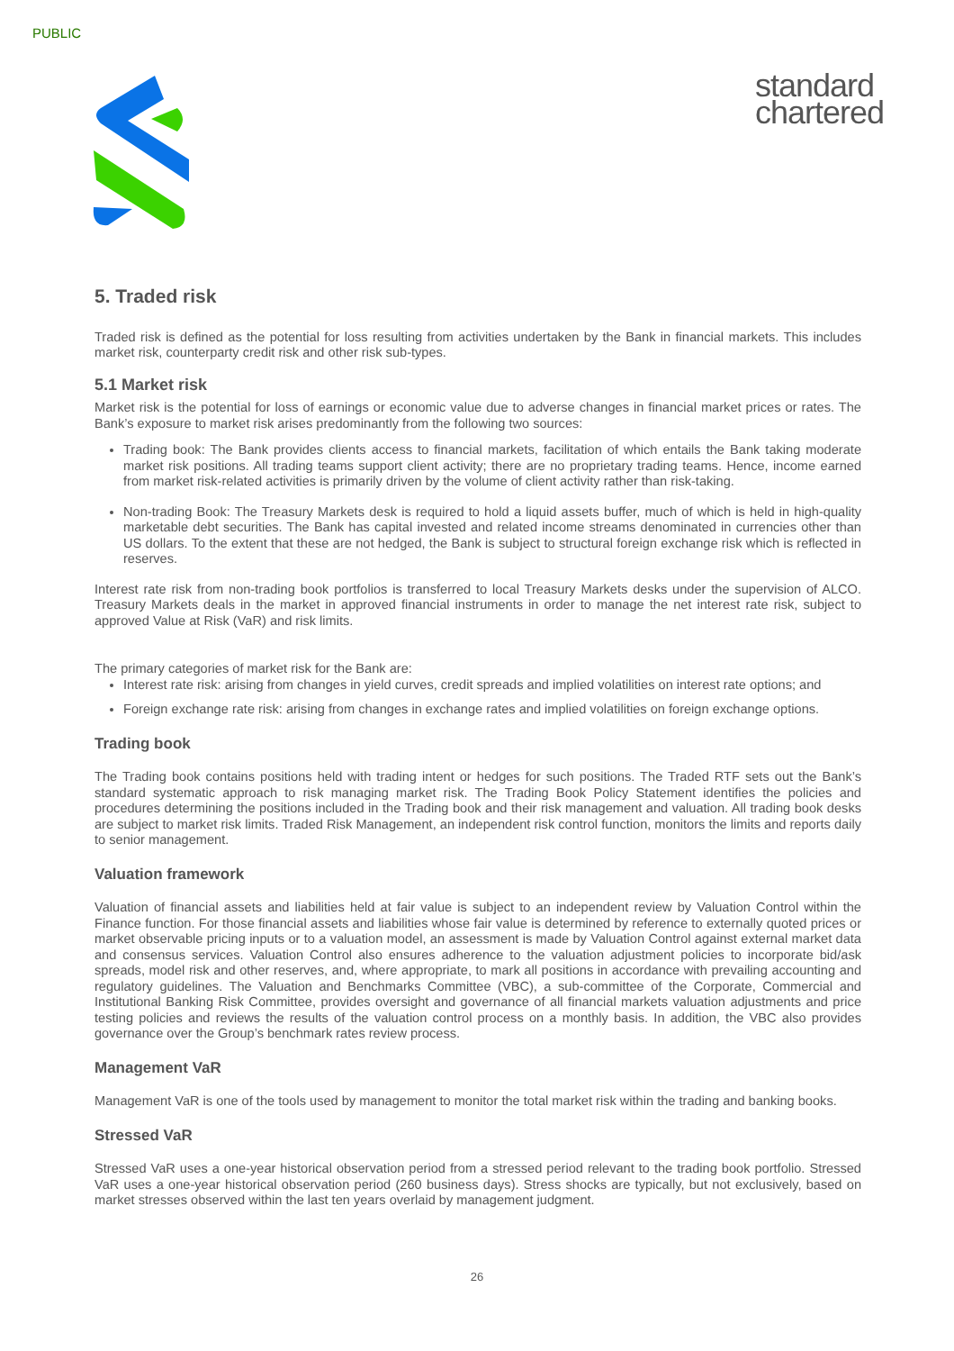PUBLIC
standard
chartered
5. Traded risk
Traded risk is defined as the potential for loss resulting from activities undertaken by the Bank in financial markets. This includes market risk, counterparty credit risk and other risk sub-types.
5.1 Market risk
Market risk is the potential for loss of earnings or economic value due to adverse changes in financial market prices or rates. The Bank’s exposure to market risk arises predominantly from the following two sources:
Trading book: The Bank provides clients access to financial markets, facilitation of which entails the Bank taking moderate market risk positions. All trading teams support client activity; there are no proprietary trading teams. Hence, income earned from market risk-related activities is primarily driven by the volume of client activity rather than risk-taking.
Non-trading Book: The Treasury Markets desk is required to hold a liquid assets buffer, much of which is held in high-quality marketable debt securities. The Bank has capital invested and related income streams denominated in currencies other than US dollars. To the extent that these are not hedged, the Bank is subject to structural foreign exchange risk which is reflected in reserves.
Interest rate risk from non-trading book portfolios is transferred to local Treasury Markets desks under the supervision of ALCO. Treasury Markets deals in the market in approved financial instruments in order to manage the net interest rate risk, subject to approved Value at Risk (VaR) and risk limits.
The primary categories of market risk for the Bank are:
Interest rate risk: arising from changes in yield curves, credit spreads and implied volatilities on interest rate options; and
Foreign exchange rate risk: arising from changes in exchange rates and implied volatilities on foreign exchange options.
Trading book
The Trading book contains positions held with trading intent or hedges for such positions. The Traded RTF sets out the Bank’s standard systematic approach to risk managing market risk. The Trading Book Policy Statement identifies the policies and procedures determining the positions included in the Trading book and their risk management and valuation. All trading book desks are subject to market risk limits. Traded Risk Management, an independent risk control function, monitors the limits and reports daily to senior management.
Valuation framework
Valuation of financial assets and liabilities held at fair value is subject to an independent review by Valuation Control within the Finance function. For those financial assets and liabilities whose fair value is determined by reference to externally quoted prices or market observable pricing inputs or to a valuation model, an assessment is made by Valuation Control against external market data and consensus services. Valuation Control also ensures adherence to the valuation adjustment policies to incorporate bid/ask spreads, model risk and other reserves, and, where appropriate, to mark all positions in accordance with prevailing accounting and regulatory guidelines. The Valuation and Benchmarks Committee (VBC), a sub-committee of the Corporate, Commercial and Institutional Banking Risk Committee, provides oversight and governance of all financial markets valuation adjustments and price testing policies and reviews the results of the valuation control process on a monthly basis. In addition, the VBC also provides governance over the Group’s benchmark rates review process.
Management VaR
Management VaR is one of the tools used by management to monitor the total market risk within the trading and banking books.
Stressed VaR
Stressed VaR uses a one-year historical observation period from a stressed period relevant to the trading book portfolio. Stressed VaR uses a one-year historical observation period (260 business days). Stress shocks are typically, but not exclusively, based on market stresses observed within the last ten years overlaid by management judgment.
26